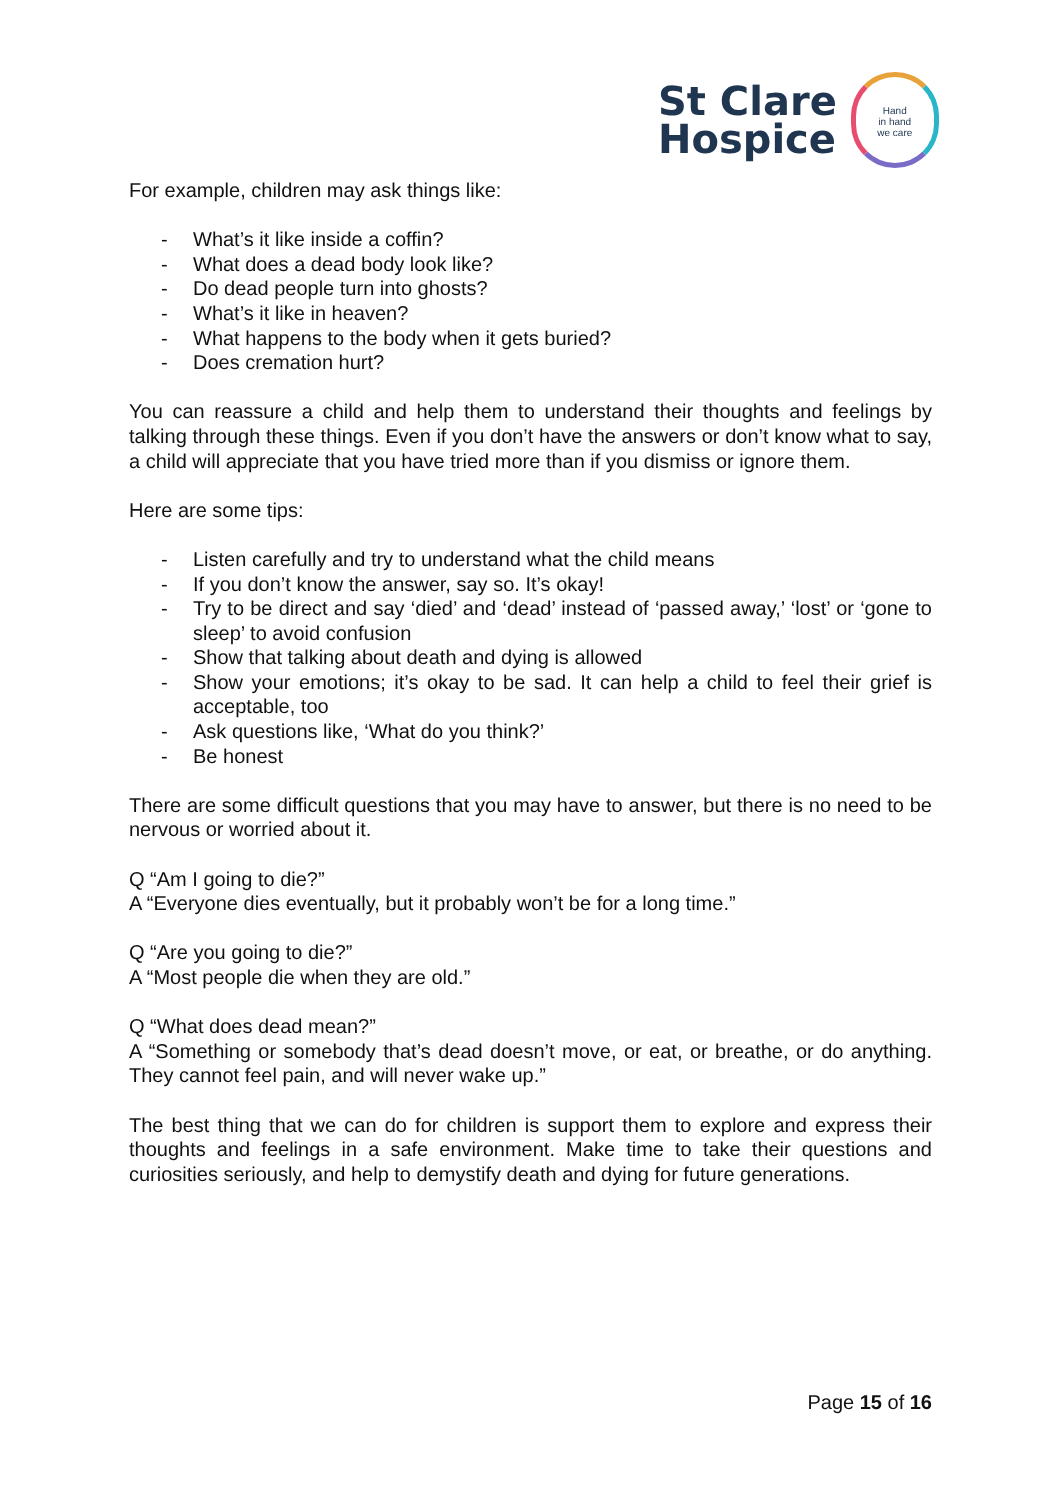St Clare
Hospice
Hand
in hand
we care
For example, children may ask things like:
- What’s it like inside a coffin?
- What does a dead body look like?
- Do dead people turn into ghosts?
- What’s it like in heaven?
- What happens to the body when it gets buried?
- Does cremation hurt?
You can reassure a child and help them to understand their thoughts and feelings by talking through these things. Even if you don’t have the answers or don’t know what to say, a child will appreciate that you have tried more than if you dismiss or ignore them.
Here are some tips:
- Listen carefully and try to understand what the child means
- If you don’t know the answer, say so. It’s okay!
- Try to be direct and say ‘died’ and ‘dead’ instead of ‘passed away,’ ‘lost’ or ‘gone to sleep’ to avoid confusion
- Show that talking about death and dying is allowed
- Show your emotions; it’s okay to be sad. It can help a child to feel their grief is acceptable, too
- Ask questions like, ‘What do you think?’
- Be honest
There are some difficult questions that you may have to answer, but there is no need to be nervous or worried about it.
Q “Am I going to die?”
A “Everyone dies eventually, but it probably won’t be for a long time.”
Q “Are you going to die?”
A “Most people die when they are old.”
Q “What does dead mean?”
A “Something or somebody that’s dead doesn’t move, or eat, or breathe, or do anything. They cannot feel pain, and will never wake up.”
The best thing that we can do for children is support them to explore and express their thoughts and feelings in a safe environment. Make time to take their questions and curiosities seriously, and help to demystify death and dying for future generations.
Page 15 of 16